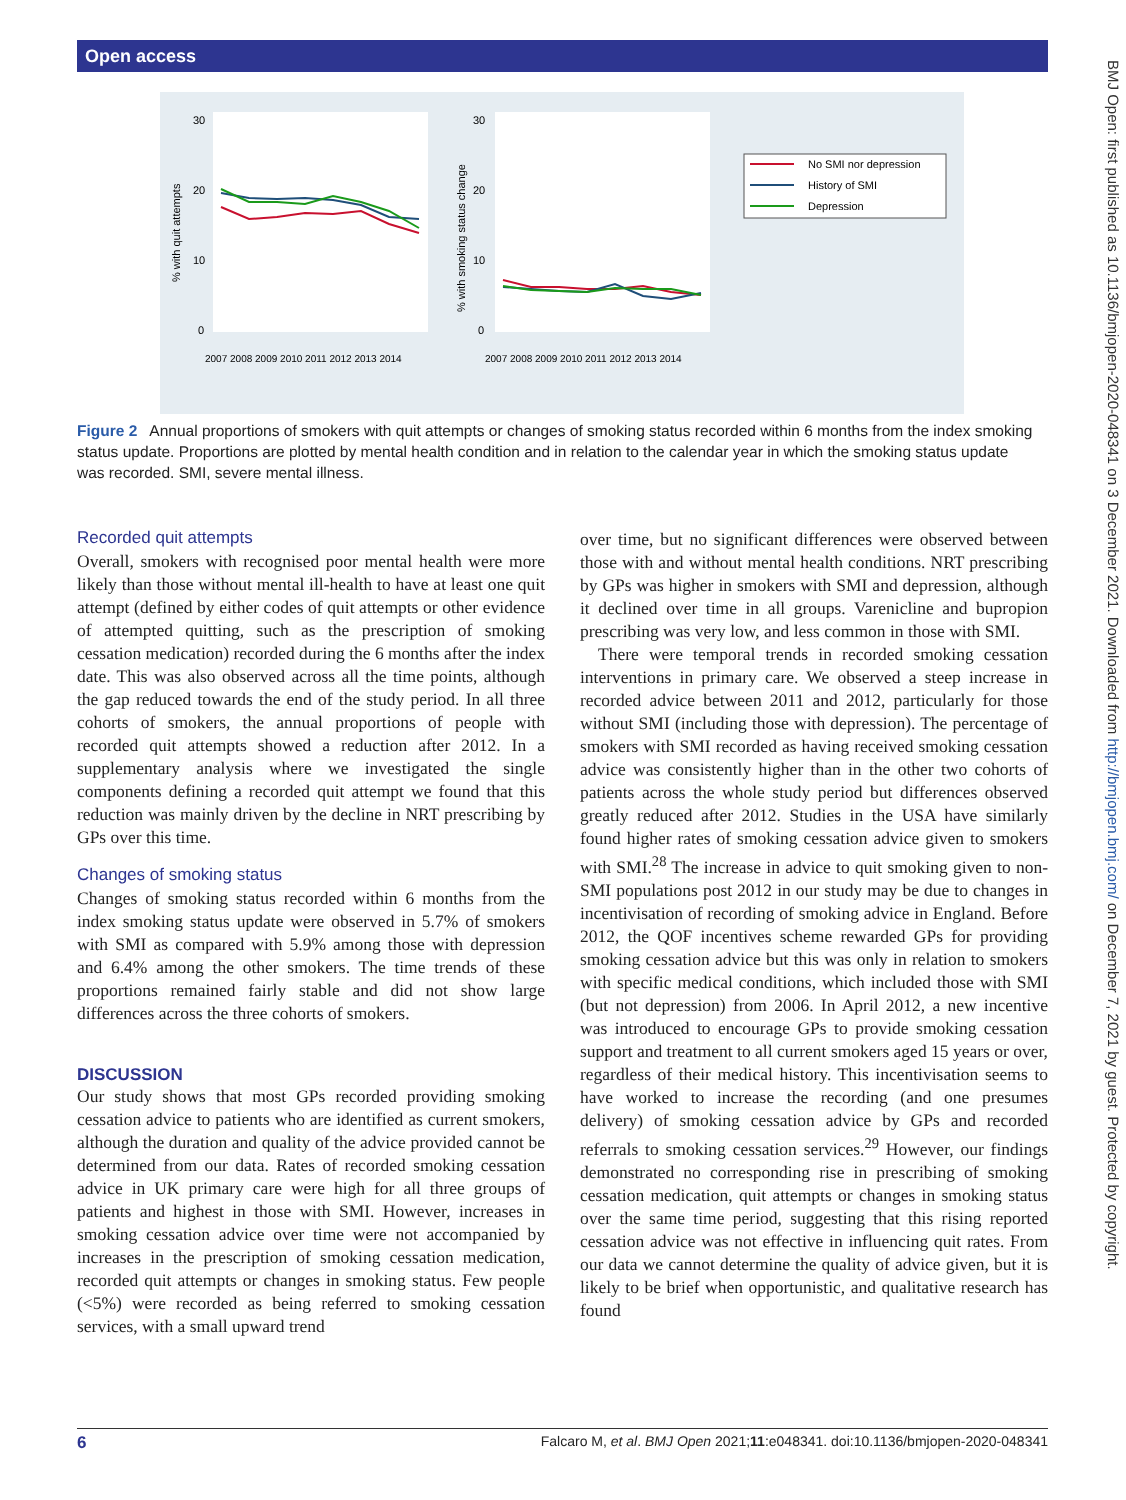Open access
BMJ Open: first published as 10.1136/bmjopen-2020-048341 on 3 December 2021. Downloaded from http://bmjopen.bmj.com/ on December 7, 2021 by guest. Protected by copyright.
% with quit attempts
% with smoking status change
30
20
10
0
30
20
10
0
2007 2008 2009 2010 2011 2012 2013 2014
2007 2008 2009 2010 2011 2012 2013 2014
No SMI nor depression
History of SMI
Depression
Figure 2 Annual proportions of smokers with quit attempts or changes of smoking status recorded within 6 months from the index smoking status update. Proportions are plotted by mental health condition and in relation to the calendar year in which the smoking status update was recorded. SMI, severe mental illness.
Recorded quit attempts
Overall, smokers with recognised poor mental health were more likely than those without mental ill-health to have at least one quit attempt (defined by either codes of quit attempts or other evidence of attempted quitting, such as the prescription of smoking cessation medication) recorded during the 6 months after the index date. This was also observed across all the time points, although the gap reduced towards the end of the study period. In all three cohorts of smokers, the annual proportions of people with recorded quit attempts showed a reduction after 2012. In a supplementary analysis where we investigated the single components defining a recorded quit attempt we found that this reduction was mainly driven by the decline in NRT prescribing by GPs over this time.
Changes of smoking status
Changes of smoking status recorded within 6 months from the index smoking status update were observed in 5.7% of smokers with SMI as compared with 5.9% among those with depression and 6.4% among the other smokers. The time trends of these proportions remained fairly stable and did not show large differences across the three cohorts of smokers.
DISCUSSION
Our study shows that most GPs recorded providing smoking cessation advice to patients who are identified as current smokers, although the duration and quality of the advice provided cannot be determined from our data. Rates of recorded smoking cessation advice in UK primary care were high for all three groups of patients and highest in those with SMI. However, increases in smoking cessation advice over time were not accompanied by increases in the prescription of smoking cessation medication, recorded quit attempts or changes in smoking status. Few people (<5%) were recorded as being referred to smoking cessation services, with a small upward trend
over time, but no significant differences were observed between those with and without mental health conditions. NRT prescribing by GPs was higher in smokers with SMI and depression, although it declined over time in all groups. Varenicline and bupropion prescribing was very low, and less common in those with SMI.
There were temporal trends in recorded smoking cessation interventions in primary care. We observed a steep increase in recorded advice between 2011 and 2012, particularly for those without SMI (including those with depression). The percentage of smokers with SMI recorded as having received smoking cessation advice was consistently higher than in the other two cohorts of patients across the whole study period but differences observed greatly reduced after 2012. Studies in the USA have similarly found higher rates of smoking cessation advice given to smokers with SMI.<sup>28</sup> The increase in advice to quit smoking given to non-SMI populations post 2012 in our study may be due to changes in incentivisation of recording of smoking advice in England. Before 2012, the QOF incentives scheme rewarded GPs for providing smoking cessation advice but this was only in relation to smokers with specific medical conditions, which included those with SMI (but not depression) from 2006. In April 2012, a new incentive was introduced to encourage GPs to provide smoking cessation support and treatment to all current smokers aged 15 years or over, regardless of their medical history. This incentivisation seems to have worked to increase the recording (and one presumes delivery) of smoking cessation advice by GPs and recorded referrals to smoking cessation services.<sup>29</sup> However, our findings demonstrated no corresponding rise in prescribing of smoking cessation medication, quit attempts or changes in smoking status over the same time period, suggesting that this rising reported cessation advice was not effective in influencing quit rates. From our data we cannot determine the quality of advice given, but it is likely to be brief when opportunistic, and qualitative research has found
6 Falcaro M, et al. BMJ Open 2021;11:e048341. doi:10.1136/bmjopen-2020-048341